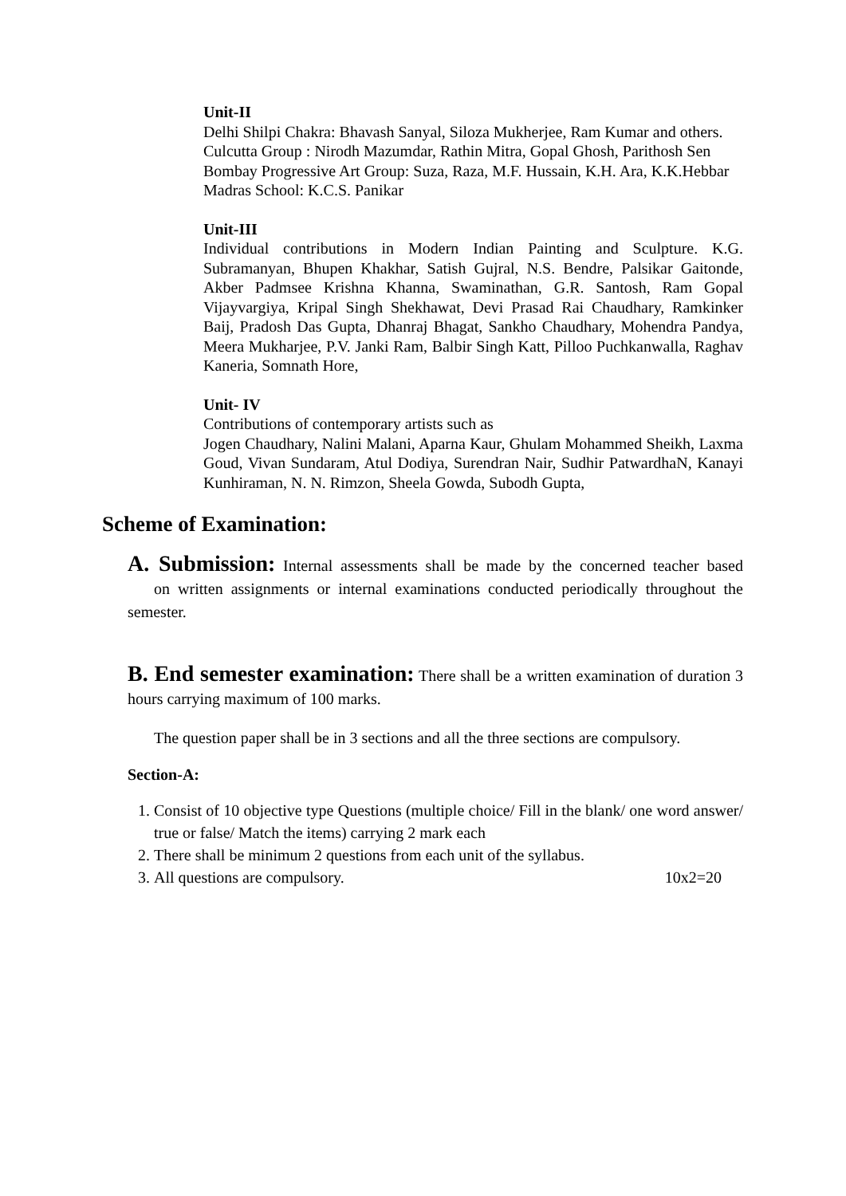Unit-II
Delhi Shilpi Chakra: Bhavash Sanyal, Siloza Mukherjee, Ram Kumar and others.
Culcutta Group : Nirodh Mazumdar, Rathin Mitra, Gopal Ghosh, Parithosh Sen
Bombay Progressive Art Group: Suza, Raza, M.F. Hussain, K.H. Ara, K.K.Hebbar
Madras School: K.C.S. Panikar
Unit-III
Individual contributions in Modern Indian Painting and Sculpture. K.G. Subramanyan, Bhupen Khakhar, Satish Gujral, N.S. Bendre, Palsikar Gaitonde, Akber Padmsee Krishna Khanna, Swaminathan, G.R. Santosh, Ram Gopal Vijayvargiya, Kripal Singh Shekhawat, Devi Prasad Rai Chaudhary, Ramkinker Baij, Pradosh Das Gupta, Dhanraj Bhagat, Sankho Chaudhary, Mohendra Pandya, Meera Mukharjee, P.V. Janki Ram, Balbir Singh Katt, Pilloo Puchkanwalla, Raghav Kaneria, Somnath Hore,
Unit- IV
Contributions of contemporary artists such as
Jogen Chaudhary, Nalini Malani, Aparna Kaur, Ghulam Mohammed Sheikh, Laxma Goud, Vivan Sundaram, Atul Dodiya, Surendran Nair, Sudhir PatwardhaN, Kanayi Kunhiraman, N. N. Rimzon, Sheela Gowda, Subodh Gupta,
Scheme of Examination:
A. Submission: Internal assessments shall be made by the concerned teacher based on written assignments or internal examinations conducted periodically throughout the semester.
B. End semester examination: There shall be a written examination of duration 3 hours carrying maximum of 100 marks.
The question paper shall be in 3 sections and all the three sections are compulsory.
Section-A:
1. Consist of 10 objective type Questions (multiple choice/ Fill in the blank/ one word answer/ true or false/ Match the items) carrying 2 mark each
2. There shall be minimum 2 questions from each unit of the syllabus.
3. All questions are compulsory. 10x2=20